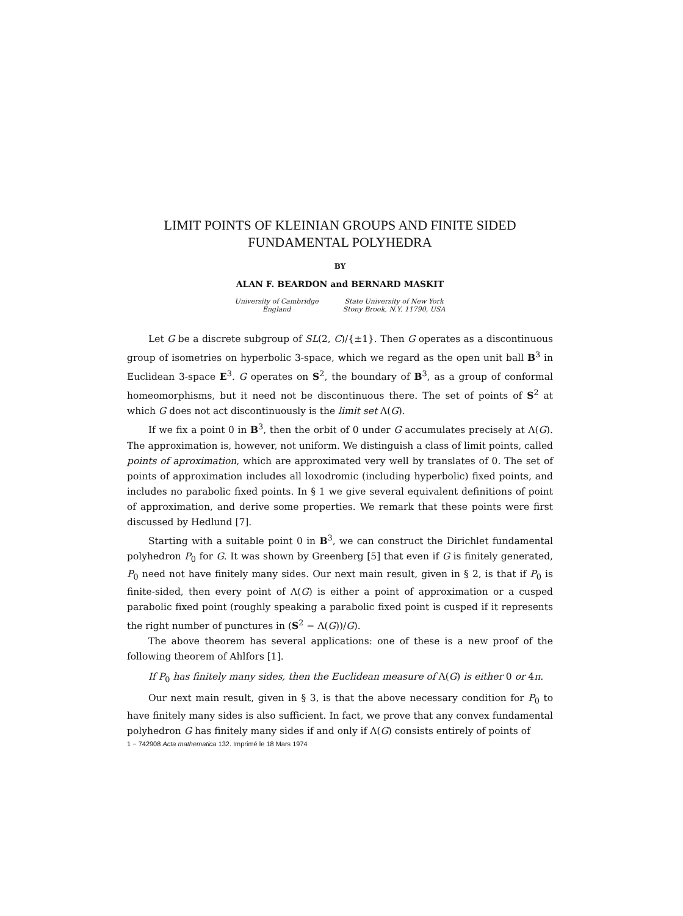LIMIT POINTS OF KLEINIAN GROUPS AND FINITE SIDED
FUNDAMENTAL POLYHEDRA
BY
ALAN F. BEARDON and BERNARD MASKIT
University of Cambridge
England
State University of New York
Stony Brook, N.Y. 11790, USA
Let G be a discrete subgroup of SL(2, C)/{±1}. Then G operates as a discontinuous group of isometries on hyperbolic 3-space, which we regard as the open unit ball B<sup>3</sup> in Euclidean 3-space E<sup>3</sup>. G operates on S<sup>2</sup>, the boundary of B<sup>3</sup>, as a group of conformal homeomorphisms, but it need not be discontinuous there. The set of points of S<sup>2</sup> at which G does not act discontinuously is the limit set Λ(G).
If we fix a point 0 in B<sup>3</sup>, then the orbit of 0 under G accumulates precisely at Λ(G). The approximation is, however, not uniform. We distinguish a class of limit points, called points of aproximation, which are approximated very well by translates of 0. The set of points of approximation includes all loxodromic (including hyperbolic) fixed points, and includes no parabolic fixed points. In § 1 we give several equivalent definitions of point of approximation, and derive some properties. We remark that these points were first discussed by Hedlund [7].
Starting with a suitable point 0 in B<sup>3</sup>, we can construct the Dirichlet fundamental polyhedron P<sub>0</sub> for G. It was shown by Greenberg [5] that even if G is finitely generated, P<sub>0</sub> need not have finitely many sides. Our next main result, given in § 2, is that if P<sub>0</sub> is finite-sided, then every point of Λ(G) is either a point of approximation or a cusped parabolic fixed point (roughly speaking a parabolic fixed point is cusped if it represents the right number of punctures in (S<sup>2</sup> − Λ(G))/G).
The above theorem has several applications: one of these is a new proof of the following theorem of Ahlfors [1].
If P<sub>0</sub> has finitely many sides, then the Euclidean measure of Λ(G) is either 0 or 4π.
Our next main result, given in § 3, is that the above necessary condition for P<sub>0</sub> to have finitely many sides is also sufficient. In fact, we prove that any convex fundamental polyhedron G has finitely many sides if and only if Λ(G) consists entirely of points of
1 − 742908 Acta mathematica 132. Imprimé le 18 Mars 1974